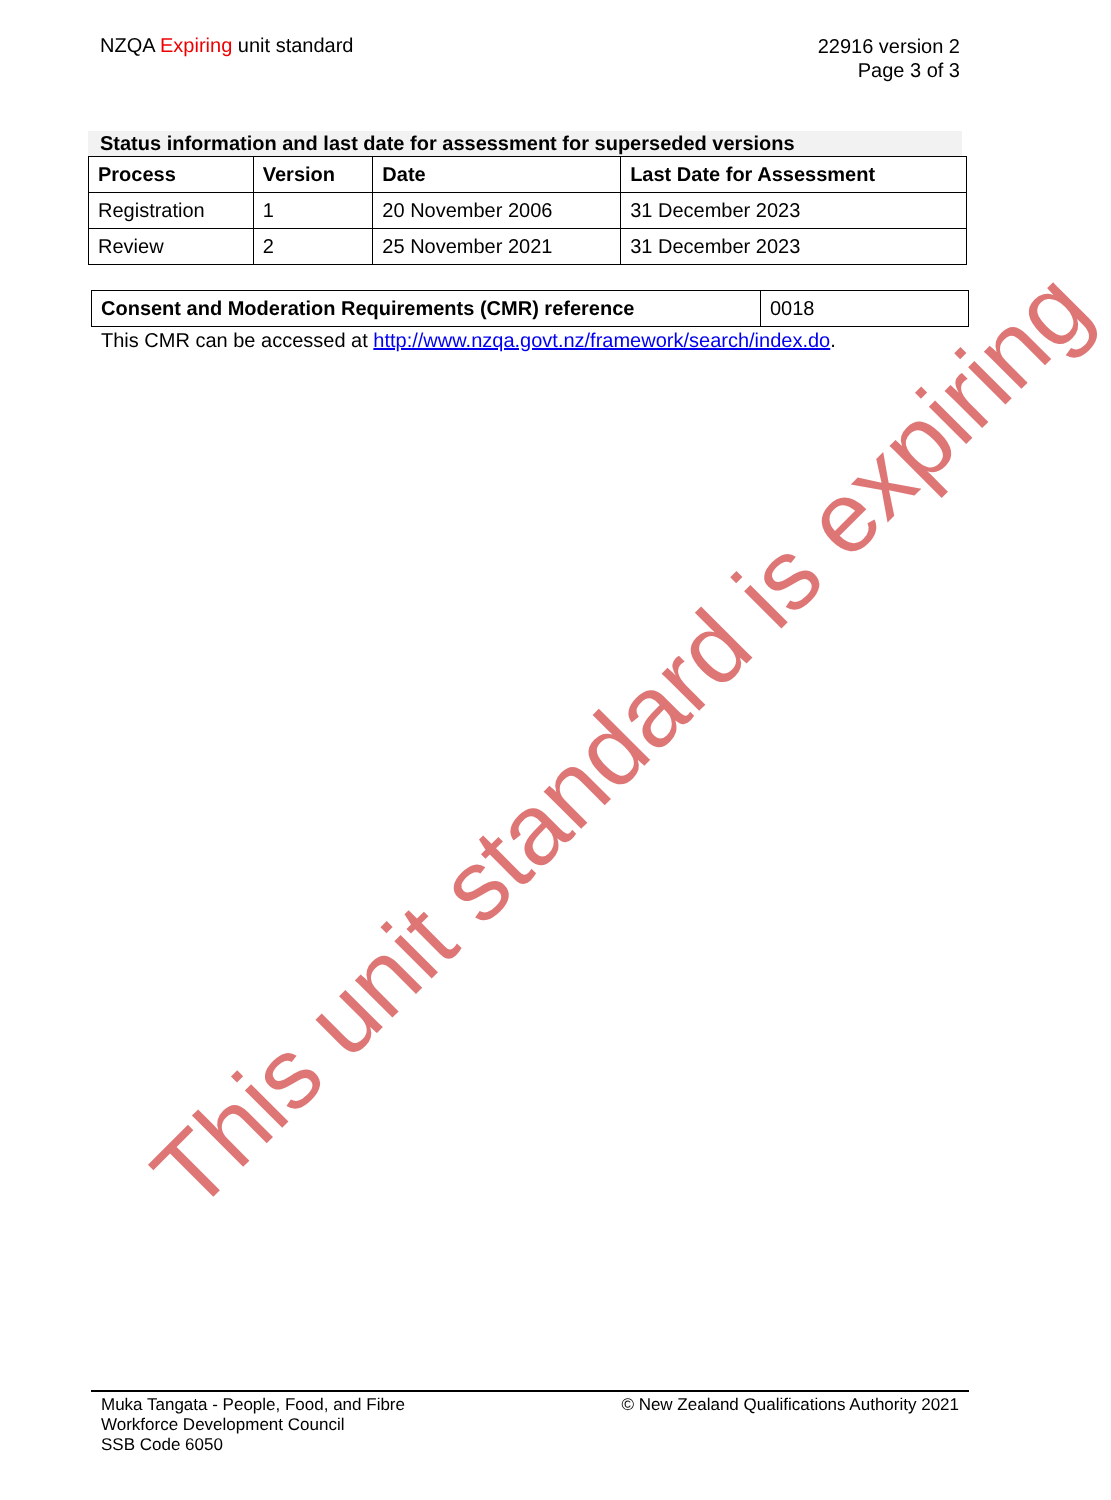NZQA Expiring unit standard
22916 version 2
Page 3 of 3
Status information and last date for assessment for superseded versions
| Process | Version | Date | Last Date for Assessment |
| --- | --- | --- | --- |
| Registration | 1 | 20 November 2006 | 31 December 2023 |
| Review | 2 | 25 November 2021 | 31 December 2023 |
| Consent and Moderation Requirements (CMR) reference | 0018 |
This CMR can be accessed at http://www.nzqa.govt.nz/framework/search/index.do.
This unit standard is expiring
Muka Tangata - People, Food, and Fibre
Workforce Development Council
SSB Code 6050
© New Zealand Qualifications Authority 2021